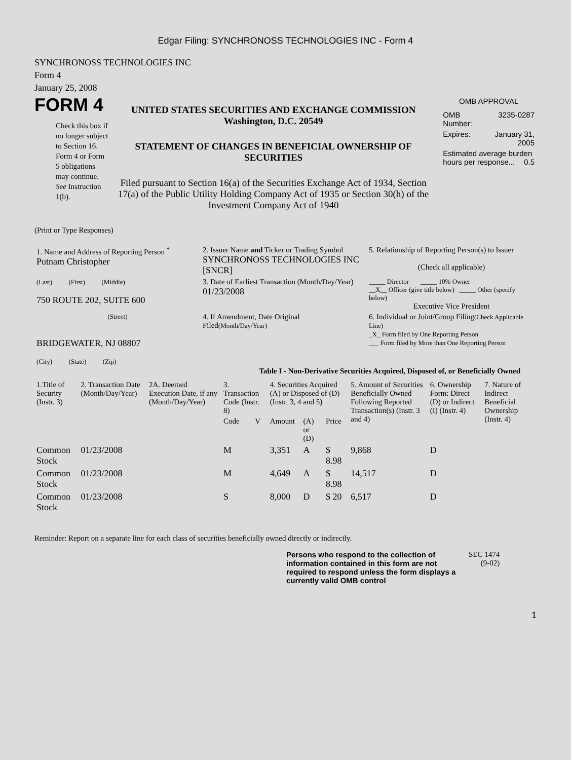Edgar Filing: SYNCHRONOSS TECHNOLOGIES INC - Form 4
SYNCHRONOSS TECHNOLOGIES INC
Form 4
January 25, 2008
FORM 4
Check this box if no longer subject to Section 16. Form 4 or Form 5 obligations may continue. See Instruction 1(b).
UNITED STATES SECURITIES AND EXCHANGE COMMISSION
Washington, D.C. 20549
STATEMENT OF CHANGES IN BENEFICIAL OWNERSHIP OF SECURITIES
Filed pursuant to Section 16(a) of the Securities Exchange Act of 1934, Section 17(a) of the Public Utility Holding Company Act of 1935 or Section 30(h) of the Investment Company Act of 1940
OMB APPROVAL
| OMB Number: | 3235-0287 |
| Expires: | January 31, 2005 |
| Estimated average burden hours per response... 0.5 | |
(Print or Type Responses)
| 1. Name and Address of Reporting Person <sup>*</sup> Putnam Christopher | 2. Issuer Name and Ticker or Trading Symbol SYNCHRONOSS TECHNOLOGIES INC [SNCR] | 5. Relationship of Reporting Person(s) to Issuer (Check all applicable) |
| (Last) (First) (Middle) 750 ROUTE 202, SUITE 600 | 3. Date of Earliest Transaction (Month/Day/Year) 01/23/2008 | _____ Director _____ 10% Owner __X__ Officer (give title below) _____ Other (specify below) Executive Vice President |
| (Street) BRIDGEWATER, NJ 08807 (City) (State) (Zip) | 4. If Amendment, Date Original Filed (Month/Day/Year) | 6. Individual or Joint/Group Filing (Check Applicable Line) _X_ Form filed by One Reporting Person ___ Form filed by More than One Reporting Person |
Table I - Non-Derivative Securities Acquired, Disposed of, or Beneficially Owned
| 1.Title of Security (Instr. 3) | 2. Transaction Date (Month/Day/Year) | 2A. Deemed Execution Date, if any (Month/Day/Year) | 3. Transaction Code (Instr. 8) | | 4. Securities Acquired (A) or Disposed of (D) (Instr. 3, 4 and 5) | | | 5. Amount of Securities Beneficially Owned Following Reported Transaction(s) (Instr. 3 and 4) | 6. Ownership Form: Direct (D) or Indirect (I) (Instr. 4) | 7. Nature of Indirect Beneficial Ownership (Instr. 4) |
| --- | --- | --- | --- | --- | --- | --- | --- | --- | --- | --- |
| | | | Code | V | Amount | (A) or (D) | Price | | | |
| Common Stock | 01/23/2008 | | M | | 3,351 | A | $ 8.98 | 9,868 | D | |
| Common Stock | 01/23/2008 | | M | | 4,649 | A | $ 8.98 | 14,517 | D | |
| Common Stock | 01/23/2008 | | S | | 8,000 | D | $ 20 | 6,517 | D | |
Reminder: Report on a separate line for each class of securities beneficially owned directly or indirectly.
Persons who respond to the collection of information contained in this form are not required to respond unless the form displays a currently valid OMB control
SEC 1474
(9-02)
1